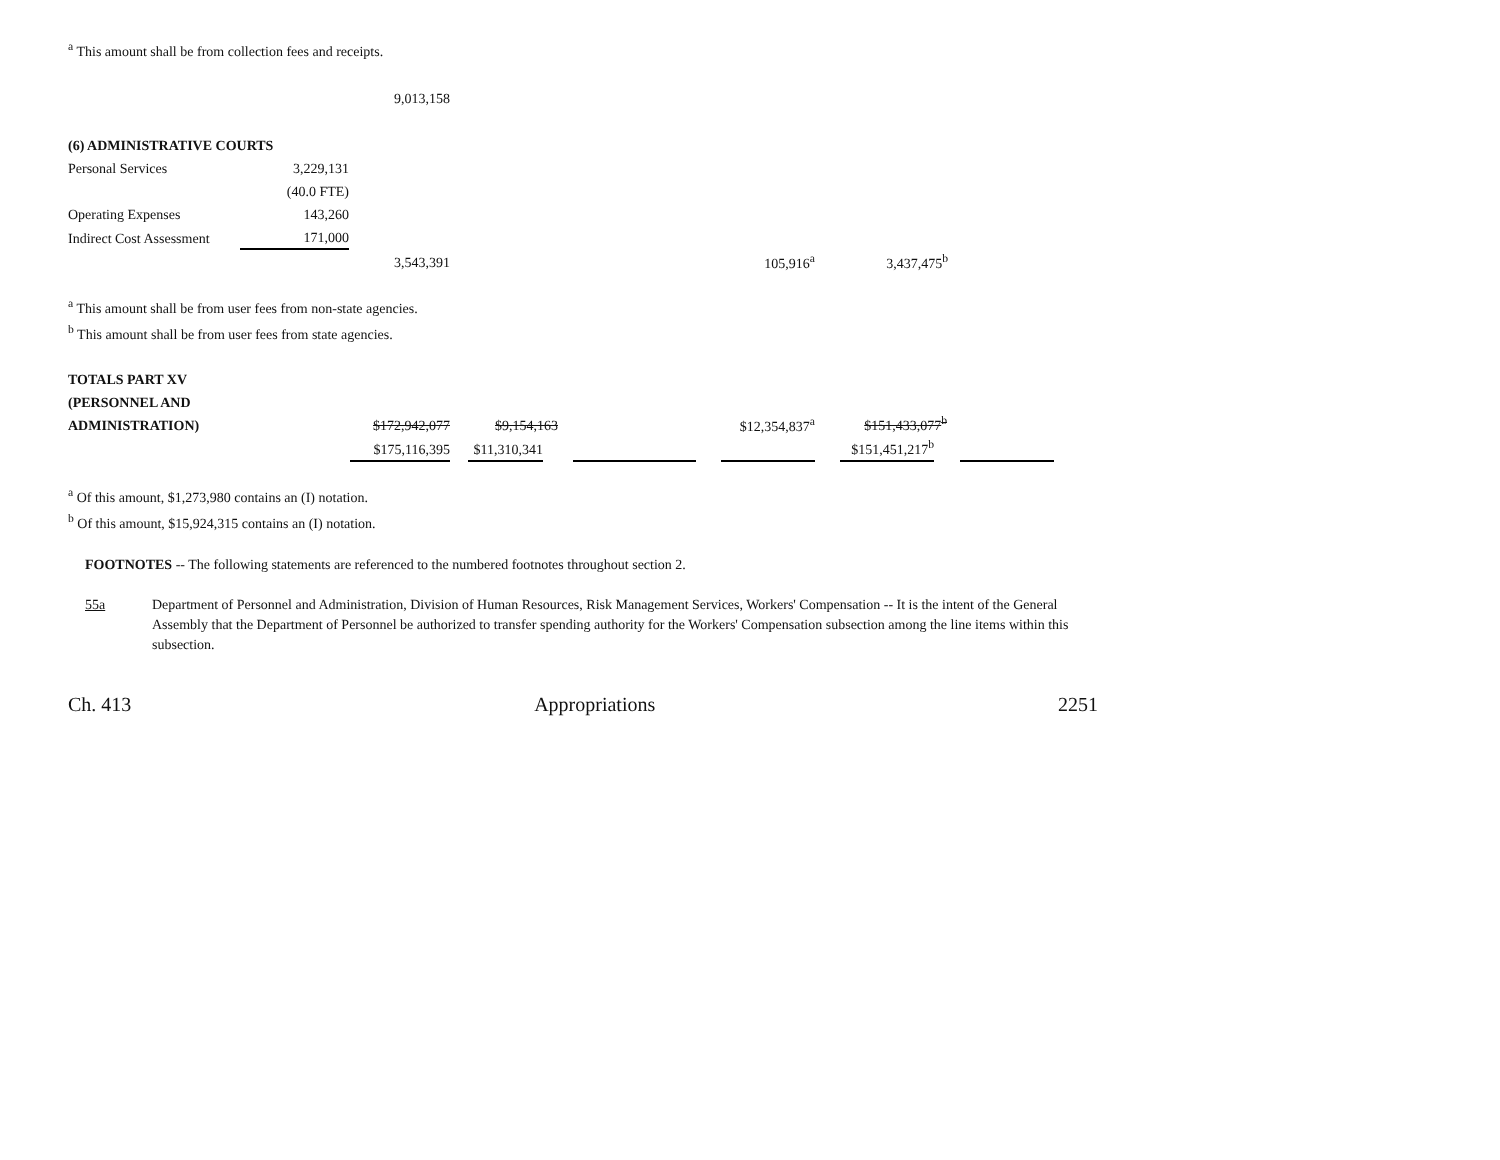<sup>a</sup> This amount shall be from collection fees and receipts.
| 9,013,158 |
| (6) ADMINISTRATIVE COURTS | | |
| Personal Services | 3,229,131 | |
| | (40.0 FTE) | |
| Operating Expenses | 143,260 | |
| Indirect Cost Assessment | 171,000 | |
| 3,543,391 | 105,916<sup>a</sup> | 3,437,475<sup>b</sup> |
<sup>a</sup> This amount shall be from user fees from non-state agencies.
<sup>b</sup> This amount shall be from user fees from state agencies.
| TOTALS PART XV | | | | | | | | |
| (PERSONNEL AND | | | | | | | | |
| ADMINISTRATION) | $172,942,077 | | $9,154,163 | | $12,354,837<sup>a</sup> | | $151,433,077<sup>b</sup> | |
| | $175,116,395 | | $11,310,341 | | | | $151,451,217<sup>b</sup> | |
<sup>a</sup> Of this amount, $1,273,980 contains an (I) notation.
<sup>b</sup> Of this amount, $15,924,315 contains an (I) notation.
FOOTNOTES -- The following statements are referenced to the numbered footnotes throughout section 2.
55a Department of Personnel and Administration, Division of Human Resources, Risk Management Services, Workers' Compensation -- It is the intent of the General Assembly that the Department of Personnel be authorized to transfer spending authority for the Workers' Compensation subsection among the line items within this subsection.
Ch. 413 Appropriations 2251